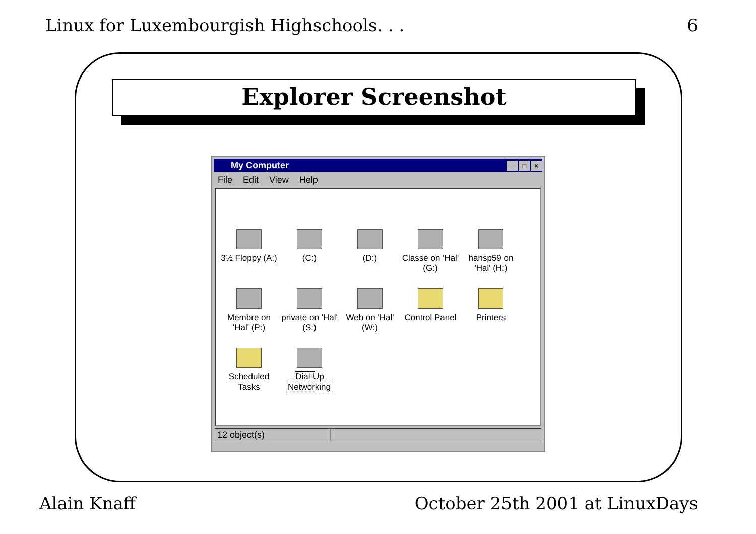Linux for Luxembourgish Highschools. . . 6
Explorer Screenshot
My Computer _ □ ×
File Edit View Help
3½ Floppy (A:)
(C:)
(D:)
Classe on 'Hal' (G:)
hansp59 on 'Hal' (H:)
Membre on 'Hal' (P:)
private on 'Hal' (S:)
Web on 'Hal' (W:)
Control Panel
Printers
Scheduled Tasks
Dial-Up Networking
12 object(s)
Alain Knaff October 25th 2001 at LinuxDays